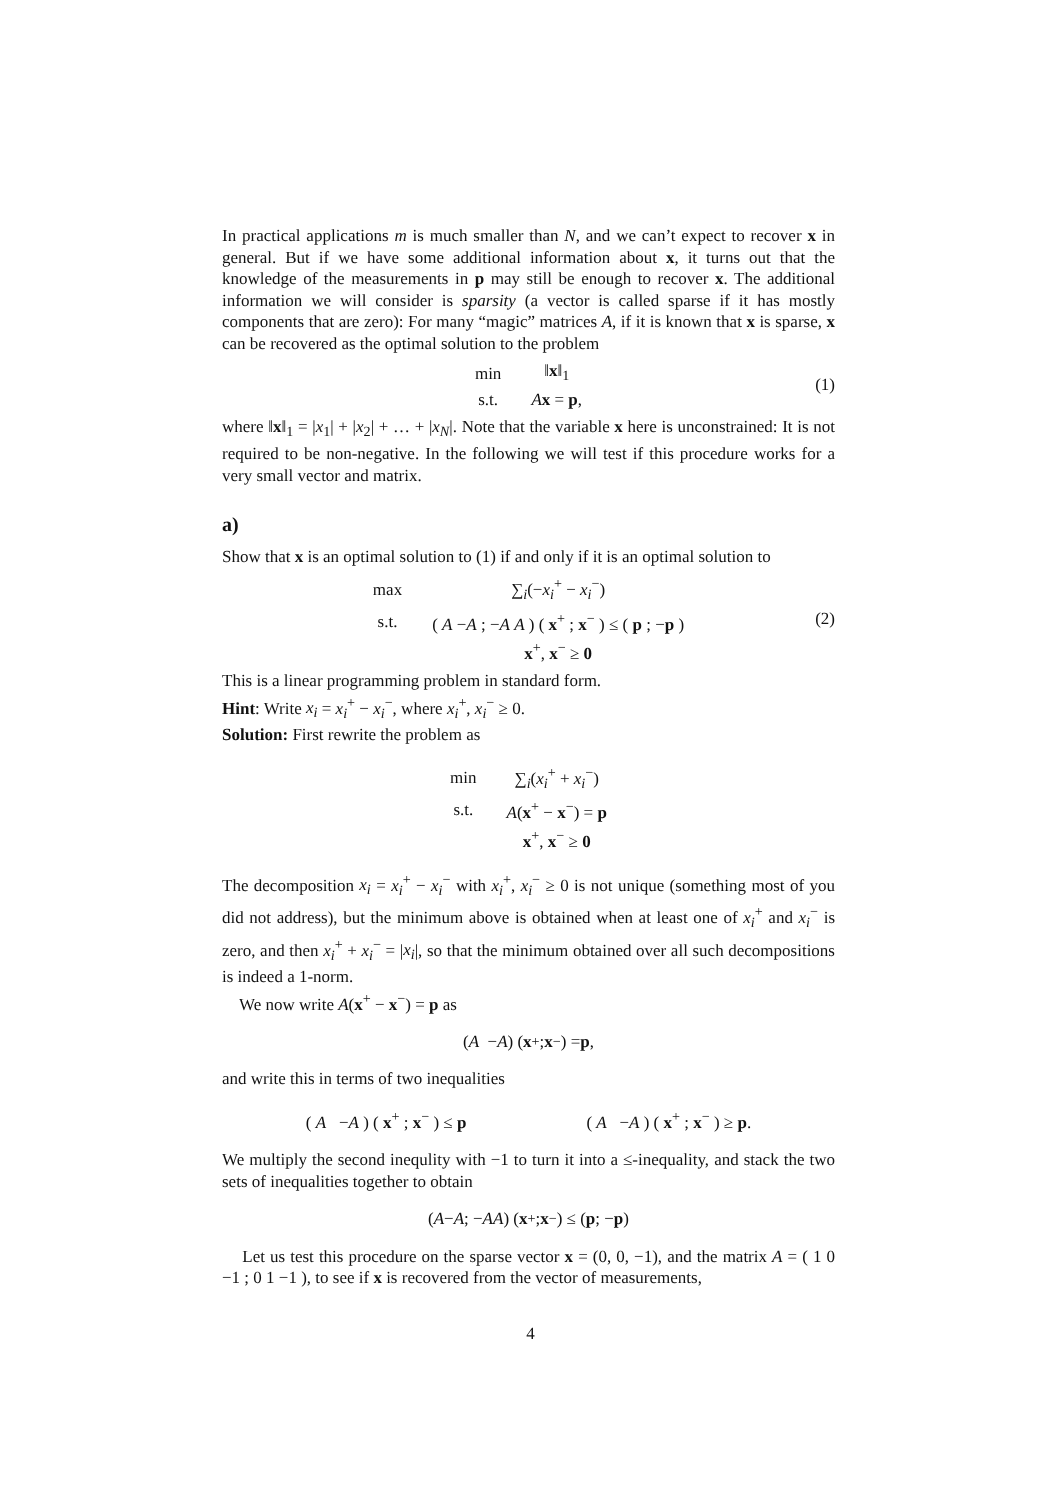In practical applications m is much smaller than N, and we can’t expect to recover x in general. But if we have some additional information about x, it turns out that the knowledge of the measurements in p may still be enough to recover x. The additional information we will consider is sparsity (a vector is called sparse if it has mostly components that are zero): For many “magic” matrices A, if it is known that x is sparse, x can be recovered as the optimal solution to the problem
| min | ‖ x ‖<sub>1</sub> |
| s.t. | A x = p , |
(1)
where ‖x‖<sub>1</sub> = |x<sub>1</sub>| + |x<sub>2</sub>| + … + |x<sub>N</sub>|. Note that the variable x here is unconstrained: It is not required to be non-negative. In the following we will test if this procedure works for a very small vector and matrix.
a)
Show that x is an optimal solution to (1) if and only if it is an optimal solution to
| max | ∑<sub>i</sub>(− x<sub>i</sub><sup>+</sup> − x<sub>i</sub><sup>−</sup>) |
| s.t. | ( A − A ; − A A ) ( x<sup>+</sup> ; x<sup>−</sup> ) ≤ ( p ; − p ) |
| | x<sup>+</sup>, x<sup>−</sup> ≥ 0 |
(2)
This is a linear programming problem in standard form.
Hint: Write x<sub>i</sub> = x<sub>i</sub><sup>+</sup> − x<sub>i</sub><sup>−</sup>, where x<sub>i</sub><sup>+</sup>, x<sub>i</sub><sup>−</sup> ≥ 0.
Solution: First rewrite the problem as
| min | ∑<sub>i</sub>( x<sub>i</sub><sup>+</sup> + x<sub>i</sub><sup>−</sup>) |
| s.t. | A ( x<sup>+</sup> − x<sup>−</sup>) = p |
| | x<sup>+</sup>, x<sup>−</sup> ≥ 0 |
The decomposition x<sub>i</sub> = x<sub>i</sub><sup>+</sup> − x<sub>i</sub><sup>−</sup> with x<sub>i</sub><sup>+</sup>, x<sub>i</sub><sup>−</sup> ≥ 0 is not unique (something most of you did not address), but the minimum above is obtained when at least one of x<sub>i</sub><sup>+</sup> and x<sub>i</sub><sup>−</sup> is zero, and then x<sub>i</sub><sup>+</sup> + x<sub>i</sub><sup>−</sup> = |x<sub>i</sub>|, so that the minimum obtained over all such decompositions is indeed a 1-norm.
We now write A(x<sup>+</sup> − x<sup>−</sup>) = p as
( A − A ) ( x<sup>+</sup> ; x<sup>−</sup> ) = p,
and write this in terms of two inequalities
( A −A ) ( x<sup>+</sup> ; x<sup>−</sup> ) ≤ p ( A −A ) ( x<sup>+</sup> ; x<sup>−</sup> ) ≥ p.
We multiply the second inequlity with −1 to turn it into a ≤-inequality, and stack the two sets of inequalities together to obtain
( A − A ; − A A ) ( x<sup>+</sup> ; x<sup>−</sup> ) ≤ ( p ; − p )
Let us test this procedure on the sparse vector x = (0, 0, −1), and the matrix A = ( 1 0 −1 ; 0 1 −1 ), to see if x is recovered from the vector of measurements,
4